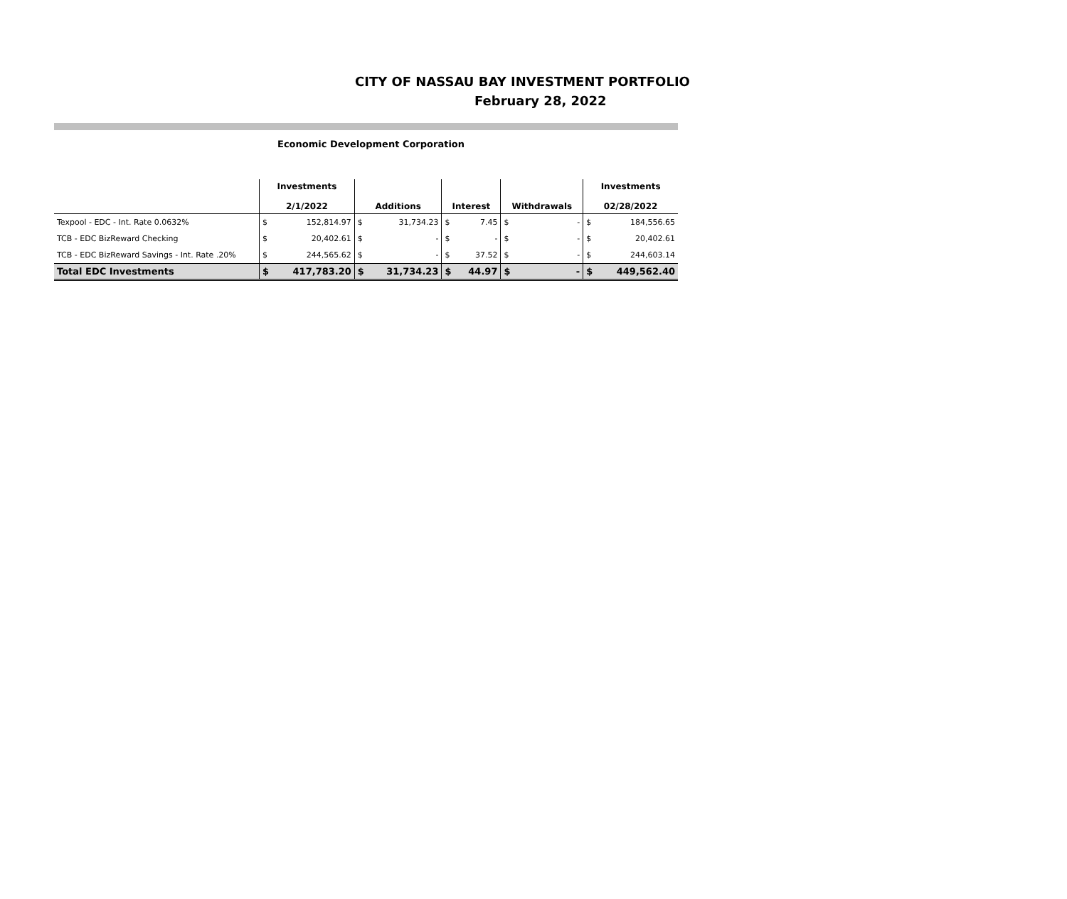CITY OF NASSAU BAY INVESTMENT PORTFOLIO
February 28, 2022
Economic Development Corporation
| | Investments 2/1/2022 | | Additions | | Interest | | Withdrawals | | Investments 02/28/2022 | |
| --- | --- | --- | --- | --- | --- | --- | --- | --- | --- | --- |
| Texpool - EDC - Int. Rate 0.0632% | $ | 152,814.97 | $ | 31,734.23 | $ | 7.45 | $ | - | $ | 184,556.65 |
| TCB - EDC BizReward Checking | $ | 20,402.61 | $ | - | $ | - | $ | - | $ | 20,402.61 |
| TCB - EDC BizReward Savings - Int. Rate .20% | $ | 244,565.62 | $ | - | $ | 37.52 | $ | - | $ | 244,603.14 |
| Total EDC Investments | $ | 417,783.20 | $ | 31,734.23 | $ | 44.97 | $ | - | $ | 449,562.40 |